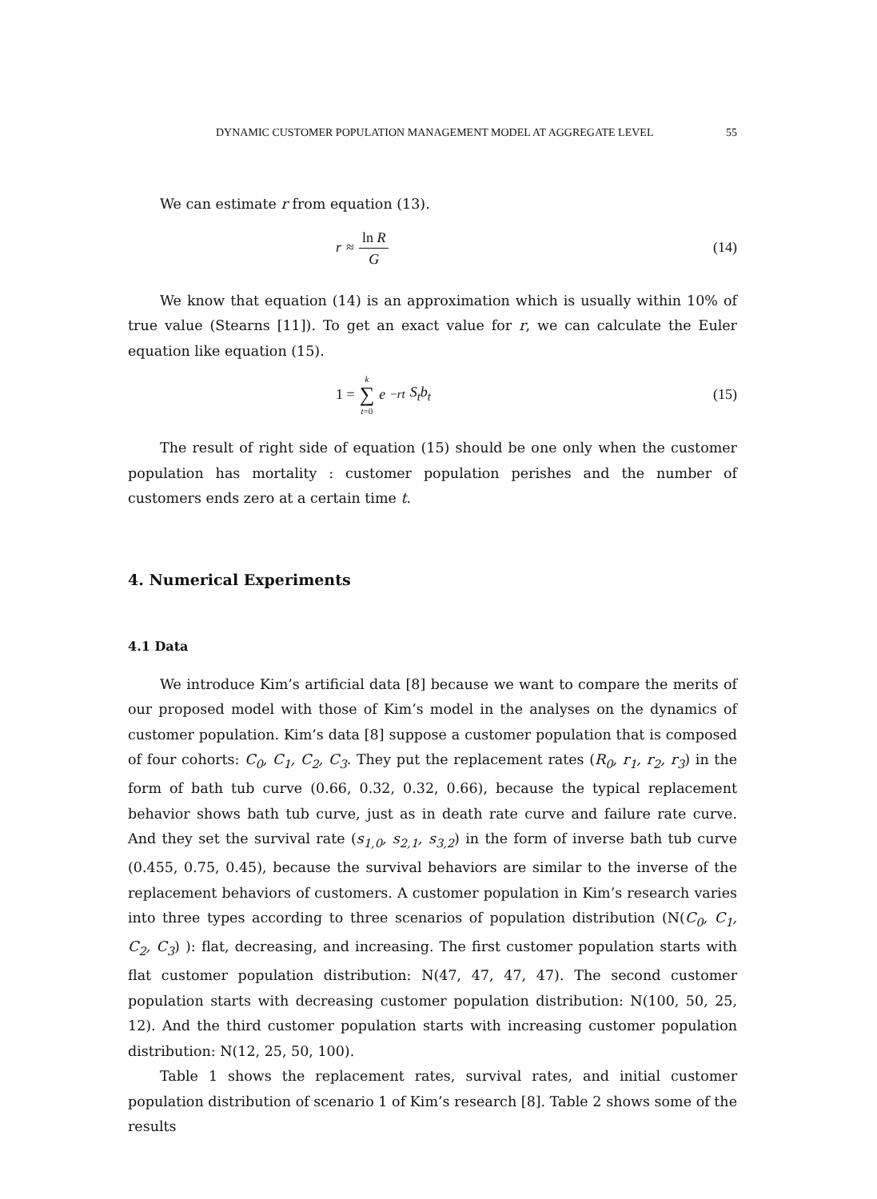DYNAMIC CUSTOMER POPULATION MANAGEMENT MODEL AT AGGREGATE LEVEL 55
We can estimate r from equation (13).
r ≈ ln R G
(14)
We know that equation (14) is an approximation which is usually within 10% of true value (Stearns [11]). To get an exact value for r, we can calculate the Euler equation like equation (15).
1 = k ∑ t=0 e<sup>−rt</sup> S<sub>t</sub>b<sub>t</sub> (15)
The result of right side of equation (15) should be one only when the customer population has mortality : customer population perishes and the number of customers ends zero at a certain time t.
4. Numerical Experiments
4.1 Data
We introduce Kim’s artificial data [8] because we want to compare the merits of our proposed model with those of Kim’s model in the analyses on the dynamics of customer population. Kim’s data [8] suppose a customer population that is composed of four cohorts: C<sub>0</sub>, C<sub>1</sub>, C<sub>2</sub>, C<sub>3</sub>. They put the replacement rates (R<sub>0</sub>, r<sub>1</sub>, r<sub>2</sub>, r<sub>3</sub>) in the form of bath tub curve (0.66, 0.32, 0.32, 0.66), because the typical replacement behavior shows bath tub curve, just as in death rate curve and failure rate curve. And they set the survival rate (s<sub>1,0</sub>, s<sub>2,1</sub>, s<sub>3,2</sub>) in the form of inverse bath tub curve (0.455, 0.75, 0.45), because the survival behaviors are similar to the inverse of the replacement behaviors of customers. A customer population in Kim’s research varies into three types according to three scenarios of population distribution (N(C<sub>0</sub>, C<sub>1</sub>, C<sub>2</sub>, C<sub>3</sub>) ): flat, decreasing, and increasing. The first customer population starts with flat customer population distribution: N(47, 47, 47, 47). The second customer population starts with decreasing customer population distribution: N(100, 50, 25, 12). And the third customer population starts with increasing customer population distribution: N(12, 25, 50, 100).
Table 1 shows the replacement rates, survival rates, and initial customer population distribution of scenario 1 of Kim’s research [8]. Table 2 shows some of the results